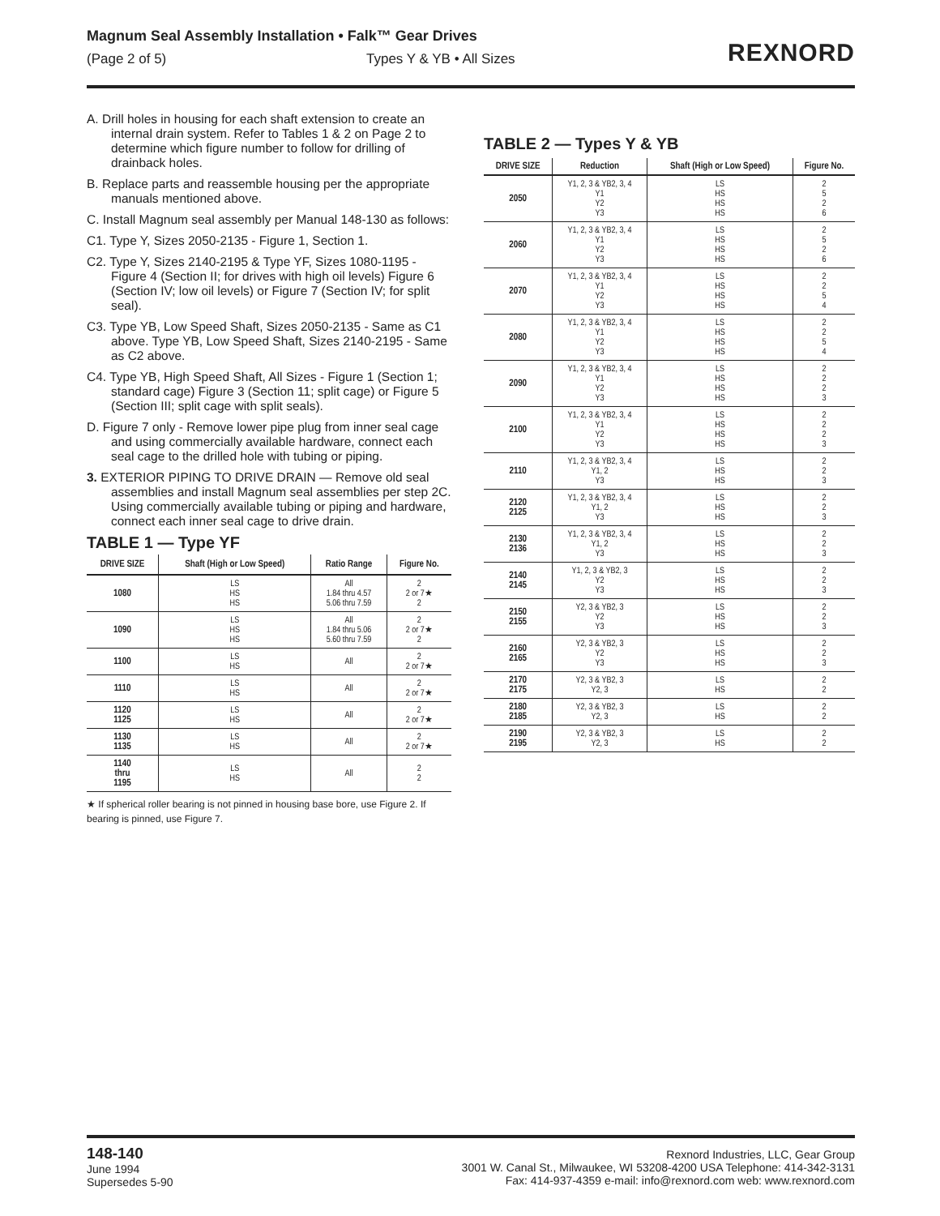Magnum Seal Assembly Installation • Falk™ Gear Drives
(Page 2 of 5) Types Y & YB • All Sizes
REXNORD
A. Drill holes in housing for each shaft extension to create an internal drain system. Refer to Tables 1 & 2 on Page 2 to determine which figure number to follow for drilling of drainback holes.
B. Replace parts and reassemble housing per the appropriate manuals mentioned above.
C. Install Magnum seal assembly per Manual 148-130 as follows:
C1. Type Y, Sizes 2050-2135 - Figure 1, Section 1.
C2. Type Y, Sizes 2140-2195 & Type YF, Sizes 1080-1195 - Figure 4 (Section II; for drives with high oil levels) Figure 6 (Section IV; low oil levels) or Figure 7 (Section IV; for split seal).
C3. Type YB, Low Speed Shaft, Sizes 2050-2135 - Same as C1 above. Type YB, Low Speed Shaft, Sizes 2140-2195 - Same as C2 above.
C4. Type YB, High Speed Shaft, All Sizes - Figure 1 (Section 1; standard cage) Figure 3 (Section 11; split cage) or Figure 5 (Section III; split cage with split seals).
D. Figure 7 only - Remove lower pipe plug from inner seal cage and using commercially available hardware, connect each seal cage to the drilled hole with tubing or piping.
3. EXTERIOR PIPING TO DRIVE DRAIN — Remove old seal assemblies and install Magnum seal assemblies per step 2C. Using commercially available tubing or piping and hardware, connect each inner seal cage to drive drain.
TABLE 1 — Type YF
| DRIVE SIZE | Shaft (High or Low Speed) | Ratio Range | Figure No. |
| --- | --- | --- | --- |
| 1080 | LS HS HS | All 1.84 thru 4.57 5.06 thru 7.59 | 2 2 or 7★ 2 |
| 1090 | LS HS HS | All 1.84 thru 5.06 5.60 thru 7.59 | 2 2 or 7★ 2 |
| 1100 | LS HS | All | 2 2 or 7★ |
| 1110 | LS HS | All | 2 2 or 7★ |
| 1120 1125 | LS HS | All | 2 2 or 7★ |
| 1130 1135 | LS HS | All | 2 2 or 7★ |
| 1140 thru 1195 | LS HS | All | 2 2 |
★ If spherical roller bearing is not pinned in housing base bore, use Figure 2. If bearing is pinned, use Figure 7.
TABLE 2 — Types Y & YB
| DRIVE SIZE | Reduction | Shaft (High or Low Speed) | Figure No. |
| --- | --- | --- | --- |
| 2050 | Y1, 2, 3 & YB2, 3, 4 Y1 Y2 Y3 | LS HS HS HS | 2 5 2 6 |
| 2060 | Y1, 2, 3 & YB2, 3, 4 Y1 Y2 Y3 | LS HS HS HS | 2 5 2 6 |
| 2070 | Y1, 2, 3 & YB2, 3, 4 Y1 Y2 Y3 | LS HS HS HS | 2 2 5 4 |
| 2080 | Y1, 2, 3 & YB2, 3, 4 Y1 Y2 Y3 | LS HS HS HS | 2 2 5 4 |
| 2090 | Y1, 2, 3 & YB2, 3, 4 Y1 Y2 Y3 | LS HS HS HS | 2 2 2 3 |
| 2100 | Y1, 2, 3 & YB2, 3, 4 Y1 Y2 Y3 | LS HS HS HS | 2 2 2 3 |
| 2110 | Y1, 2, 3 & YB2, 3, 4 Y1, 2 Y3 | LS HS HS | 2 2 3 |
| 2120 2125 | Y1, 2, 3 & YB2, 3, 4 Y1, 2 Y3 | LS HS HS | 2 2 3 |
| 2130 2136 | Y1, 2, 3 & YB2, 3, 4 Y1, 2 Y3 | LS HS HS | 2 2 3 |
| 2140 2145 | Y1, 2, 3 & YB2, 3 Y2 Y3 | LS HS HS | 2 2 3 |
| 2150 2155 | Y2, 3 & YB2, 3 Y2 Y3 | LS HS HS | 2 2 3 |
| 2160 2165 | Y2, 3 & YB2, 3 Y2 Y3 | LS HS HS | 2 2 3 |
| 2170 2175 | Y2, 3 & YB2, 3 Y2, 3 | LS HS | 2 2 |
| 2180 2185 | Y2, 3 & YB2, 3 Y2, 3 | LS HS | 2 2 |
| 2190 2195 | Y2, 3 & YB2, 3 Y2, 3 | LS HS | 2 2 |
148-140
June 1994
Supersedes 5-90
Rexnord Industries, LLC, Gear Group
3001 W. Canal St., Milwaukee, WI 53208-4200 USA Telephone: 414-342-3131
Fax: 414-937-4359 e-mail: info@rexnord.com web: www.rexnord.com